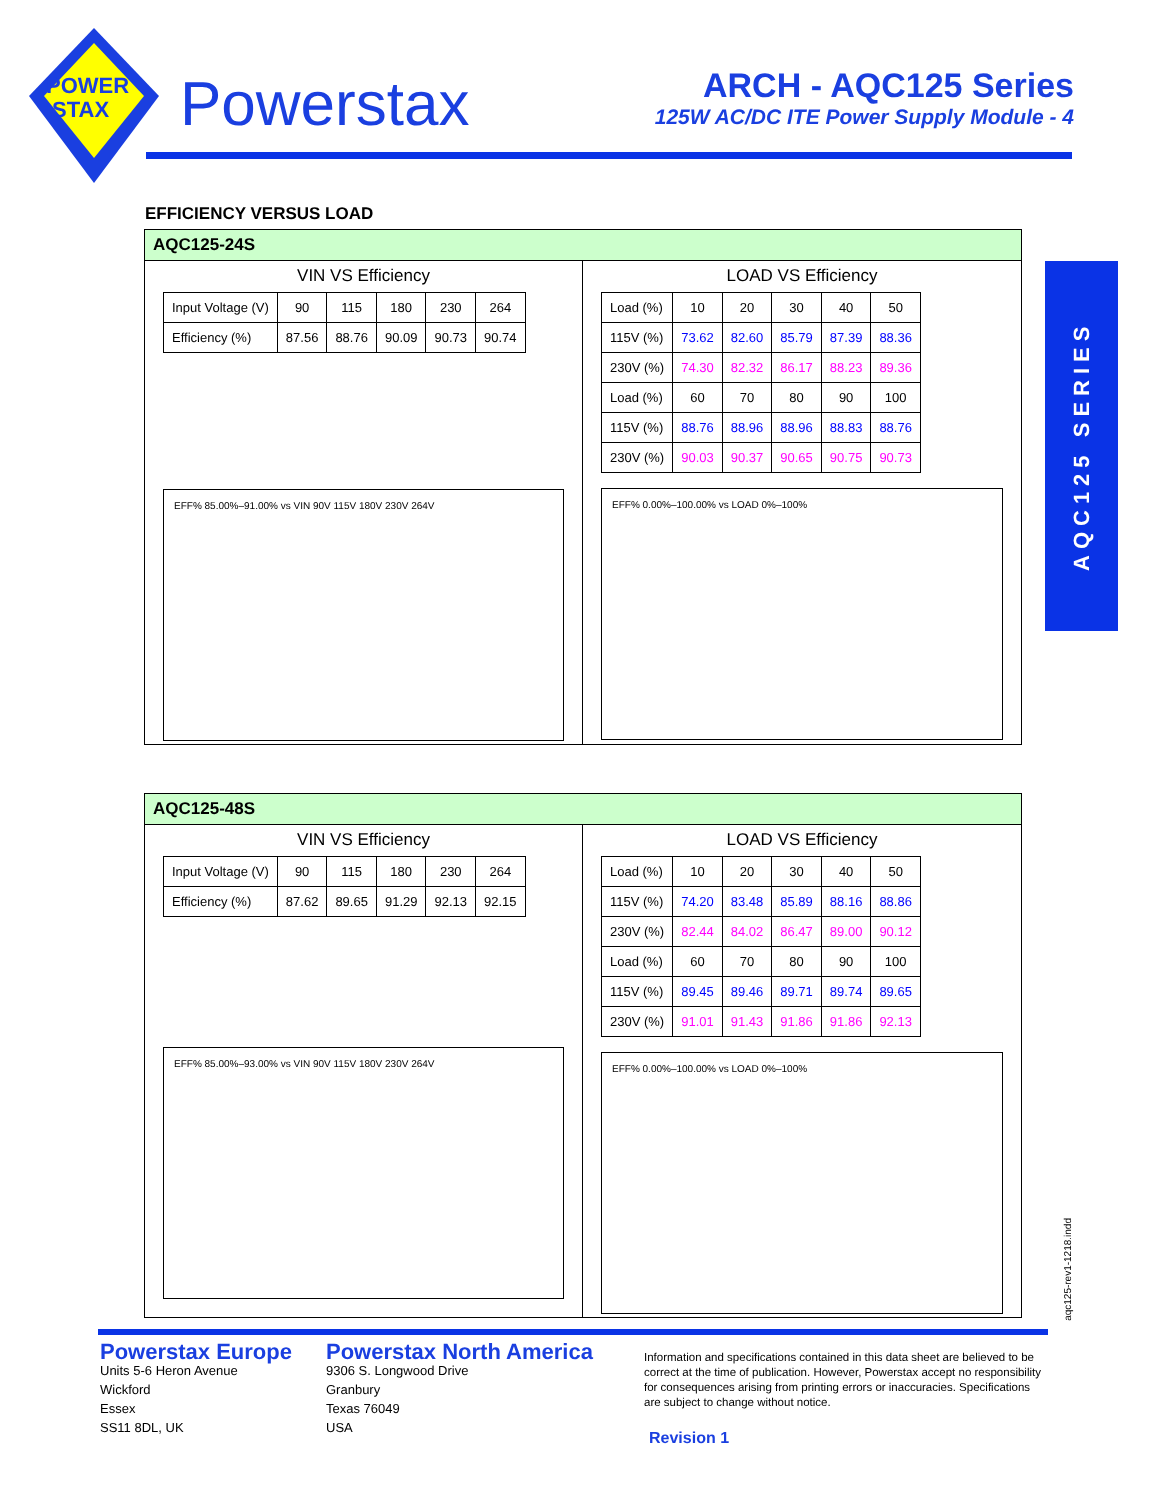POWER
STAX
Powerstax
ARCH - AQC125 Series
125W AC/DC ITE Power Supply Module - 4
EFFICIENCY VERSUS LOAD
AQC125-24S
VIN VS Efficiency
| Input Voltage (V) | 90 | 115 | 180 | 230 | 264 |
| Efficiency (%) | 87.56 | 88.76 | 90.09 | 90.73 | 90.74 |
EFF% 85.00%–91.00% vs VIN 90V 115V 180V 230V 264V
LOAD VS Efficiency
| Load (%) | 10 | 20 | 30 | 40 | 50 |
| 115V (%) | 73.62 | 82.60 | 85.79 | 87.39 | 88.36 |
| 230V (%) | 74.30 | 82.32 | 86.17 | 88.23 | 89.36 |
| Load (%) | 60 | 70 | 80 | 90 | 100 |
| 115V (%) | 88.76 | 88.96 | 88.96 | 88.83 | 88.76 |
| 230V (%) | 90.03 | 90.37 | 90.65 | 90.75 | 90.73 |
EFF% 0.00%–100.00% vs LOAD 0%–100%
AQC125-48S
VIN VS Efficiency
| Input Voltage (V) | 90 | 115 | 180 | 230 | 264 |
| Efficiency (%) | 87.62 | 89.65 | 91.29 | 92.13 | 92.15 |
EFF% 85.00%–93.00% vs VIN 90V 115V 180V 230V 264V
LOAD VS Efficiency
| Load (%) | 10 | 20 | 30 | 40 | 50 |
| 115V (%) | 74.20 | 83.48 | 85.89 | 88.16 | 88.86 |
| 230V (%) | 82.44 | 84.02 | 86.47 | 89.00 | 90.12 |
| Load (%) | 60 | 70 | 80 | 90 | 100 |
| 115V (%) | 89.45 | 89.46 | 89.71 | 89.74 | 89.65 |
| 230V (%) | 91.01 | 91.43 | 91.86 | 91.86 | 92.13 |
EFF% 0.00%–100.00% vs LOAD 0%–100%
AQC125 SERIES
aqc125-rev1-1218.indd
Powerstax Europe
Units 5-6 Heron Avenue
Wickford
Essex
SS11 8DL, UK
Powerstax North America
9306 S. Longwood Drive
Granbury
Texas 76049
USA
Information and specifications contained in this data sheet are believed to be correct at the time of publication. However, Powerstax accept no responsibility for consequences arising from printing errors or inaccuracies. Specifications are subject to change without notice.
Revision 1